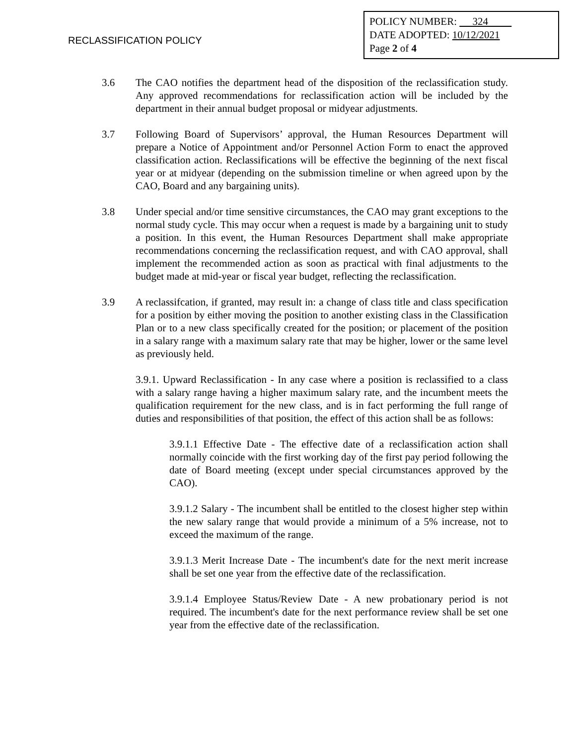RECLASSIFICATION POLICY
POLICY NUMBER: 324
DATE ADOPTED: 10/12/2021
Page 2 of 4
3.6 The CAO notifies the department head of the disposition of the reclassification study. Any approved recommendations for reclassification action will be included by the department in their annual budget proposal or midyear adjustments.
3.7 Following Board of Supervisors’ approval, the Human Resources Department will prepare a Notice of Appointment and/or Personnel Action Form to enact the approved classification action. Reclassifications will be effective the beginning of the next fiscal year or at midyear (depending on the submission timeline or when agreed upon by the CAO, Board and any bargaining units).
3.8 Under special and/or time sensitive circumstances, the CAO may grant exceptions to the normal study cycle. This may occur when a request is made by a bargaining unit to study a position. In this event, the Human Resources Department shall make appropriate recommendations concerning the reclassification request, and with CAO approval, shall implement the recommended action as soon as practical with final adjustments to the budget made at mid-year or fiscal year budget, reflecting the reclassification.
3.9 A reclassifcation, if granted, may result in: a change of class title and class specification for a position by either moving the position to another existing class in the Classification Plan or to a new class specifically created for the position; or placement of the position in a salary range with a maximum salary rate that may be higher, lower or the same level as previously held.
3.9.1. Upward Reclassification - In any case where a position is reclassified to a class with a salary range having a higher maximum salary rate, and the incumbent meets the qualification requirement for the new class, and is in fact performing the full range of duties and responsibilities of that position, the effect of this action shall be as follows:
3.9.1.1 Effective Date - The effective date of a reclassification action shall normally coincide with the first working day of the first pay period following the date of Board meeting (except under special circumstances approved by the CAO).
3.9.1.2 Salary - The incumbent shall be entitled to the closest higher step within the new salary range that would provide a minimum of a 5% increase, not to exceed the maximum of the range.
3.9.1.3 Merit Increase Date - The incumbent's date for the next merit increase shall be set one year from the effective date of the reclassification.
3.9.1.4 Employee Status/Review Date - A new probationary period is not required. The incumbent's date for the next performance review shall be set one year from the effective date of the reclassification.